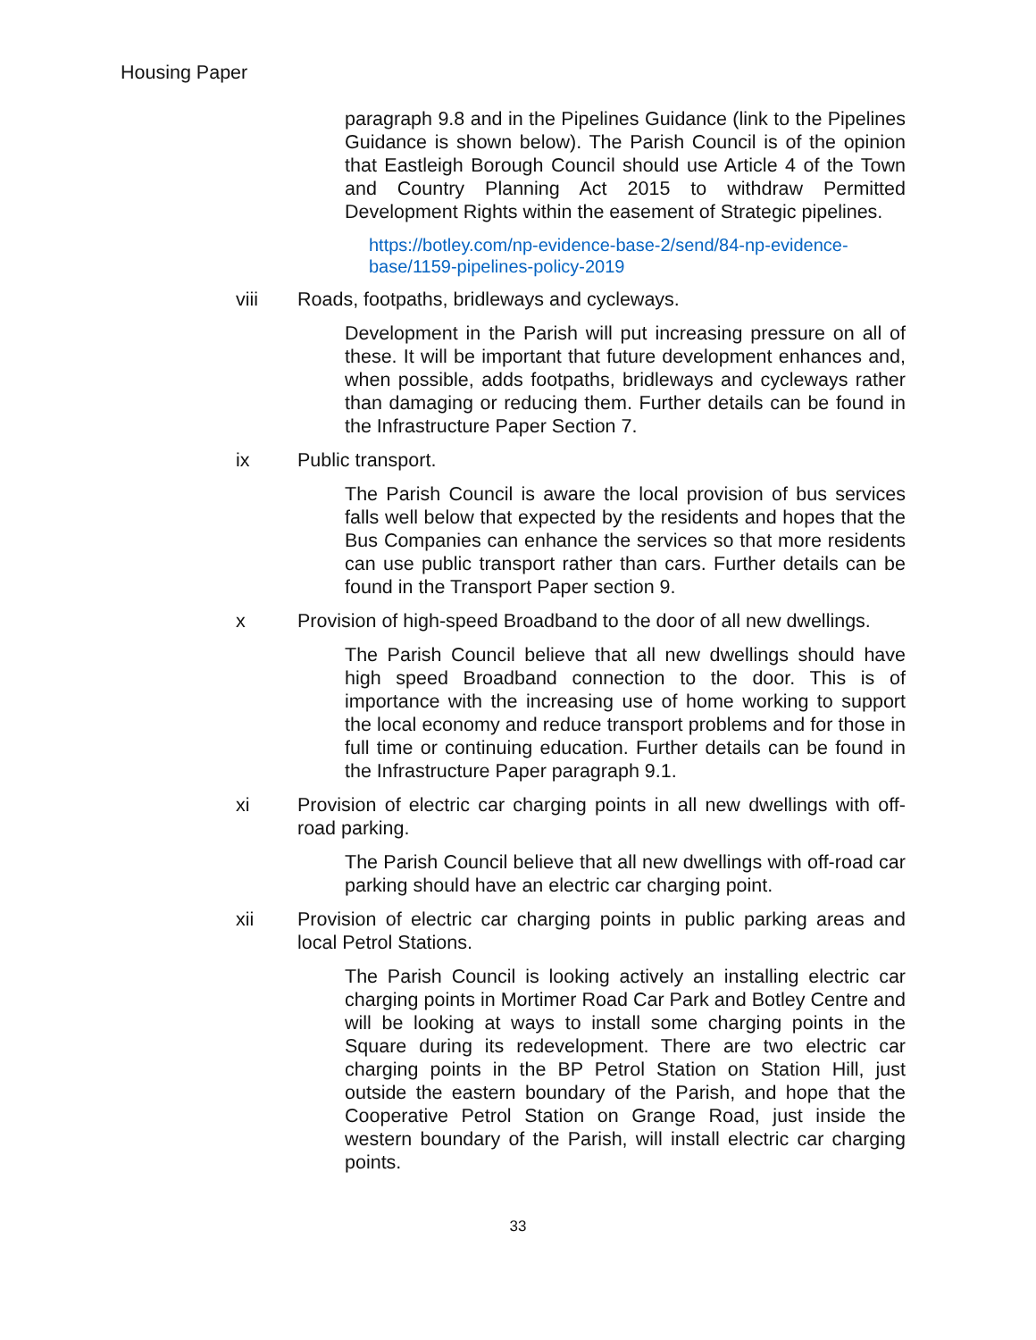Housing Paper
paragraph 9.8 and in the Pipelines Guidance (link to the Pipelines Guidance is shown below). The Parish Council is of the opinion that Eastleigh Borough Council should use Article 4 of the Town and Country Planning Act 2015 to withdraw Permitted Development Rights within the easement of Strategic pipelines.
https://botley.com/np-evidence-base-2/send/84-np-evidence-base/1159-pipelines-policy-2019
viii Roads, footpaths, bridleways and cycleways.
Development in the Parish will put increasing pressure on all of these. It will be important that future development enhances and, when possible, adds footpaths, bridleways and cycleways rather than damaging or reducing them. Further details can be found in the Infrastructure Paper Section 7.
ix Public transport.
The Parish Council is aware the local provision of bus services falls well below that expected by the residents and hopes that the Bus Companies can enhance the services so that more residents can use public transport rather than cars. Further details can be found in the Transport Paper section 9.
x Provision of high-speed Broadband to the door of all new dwellings.
The Parish Council believe that all new dwellings should have high speed Broadband connection to the door. This is of importance with the increasing use of home working to support the local economy and reduce transport problems and for those in full time or continuing education. Further details can be found in the Infrastructure Paper paragraph 9.1.
xi Provision of electric car charging points in all new dwellings with off-road parking.
The Parish Council believe that all new dwellings with off-road car parking should have an electric car charging point.
xii Provision of electric car charging points in public parking areas and local Petrol Stations.
The Parish Council is looking actively an installing electric car charging points in Mortimer Road Car Park and Botley Centre and will be looking at ways to install some charging points in the Square during its redevelopment. There are two electric car charging points in the BP Petrol Station on Station Hill, just outside the eastern boundary of the Parish, and hope that the Cooperative Petrol Station on Grange Road, just inside the western boundary of the Parish, will install electric car charging points.
33